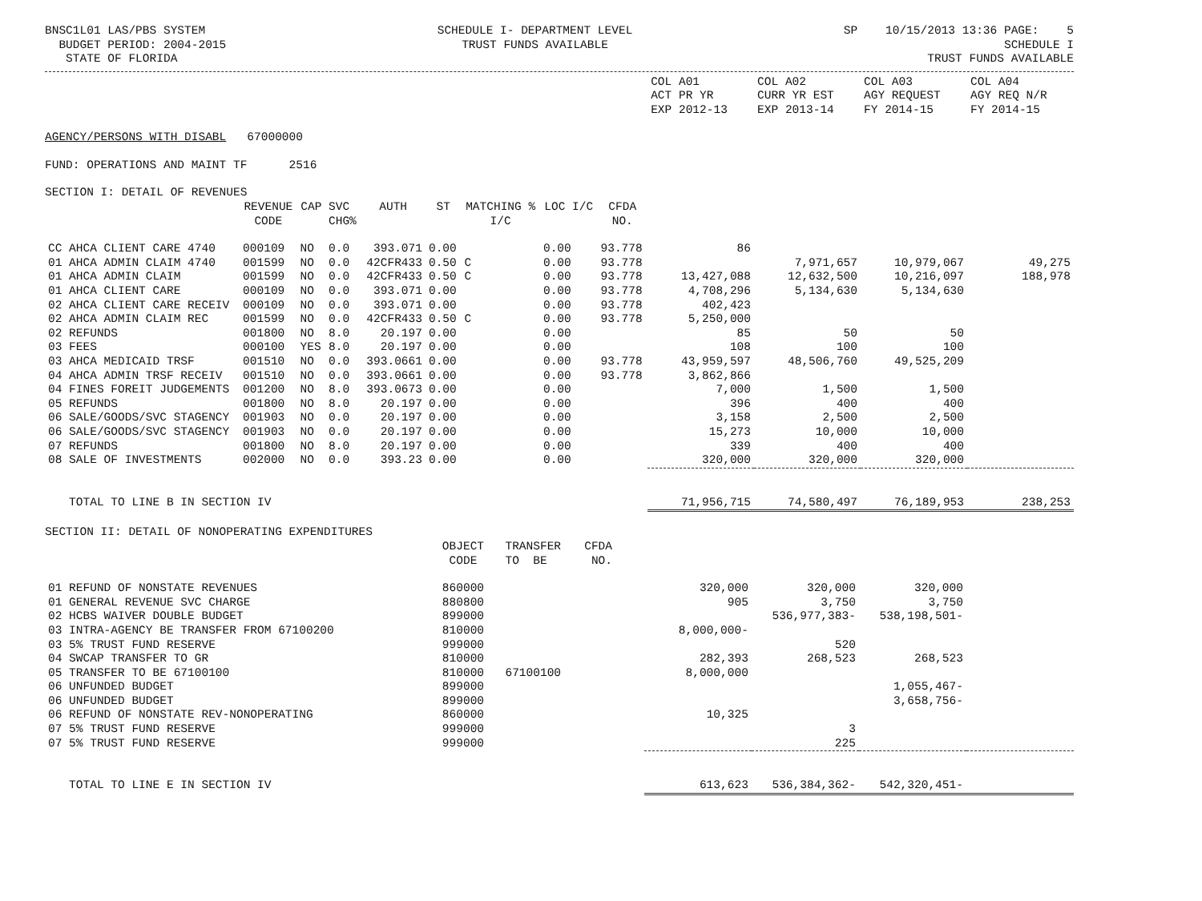BNSC1L01 LAS/PBS SYSTEM BUDGET PERIOD: 2004-2015 STATE OF FLORIDA
SCHEDULE I- DEPARTMENT LEVEL TRUST FUNDS AVAILABLE
SP 10/15/2013 13:36 PAGE: 5 SCHEDULE I TRUST FUNDS AVAILABLE
| | COL A01 ACT PR YR EXP 2012-13 | COL A02 CURR YR EST EXP 2013-14 | COL A03 AGY REQUEST FY 2014-15 | COL A04 AGY REQ N/R FY 2014-15 |
AGENCY/PERSONS WITH DISABL 67000000
FUND: OPERATIONS AND MAINT TF 2516
SECTION I: DETAIL OF REVENUES
| | REVENUE CODE | CAP | SVC CHG% | AUTH | ST | MATCHING % I/C | LOC I/C | CFDA NO. | | | | |
| --- | --- | --- | --- | --- | --- | --- | --- | --- | --- | --- | --- | --- |
| CC AHCA CLIENT CARE 4740 | 000109 | NO | 0.0 | 393.071 | 0.00 | | 0.00 | 93.778 | 86 | | | |
| 01 AHCA ADMIN CLAIM 4740 | 001599 | NO | 0.0 | 42CFR433 | 0.50 | C | 0.00 | 93.778 | | 7,971,657 | 10,979,067 | 49,275 |
| 01 AHCA ADMIN CLAIM | 001599 | NO | 0.0 | 42CFR433 | 0.50 | C | 0.00 | 93.778 | 13,427,088 | 12,632,500 | 10,216,097 | 188,978 |
| 01 AHCA CLIENT CARE | 000109 | NO | 0.0 | 393.071 | 0.00 | | 0.00 | 93.778 | 4,708,296 | 5,134,630 | 5,134,630 | |
| 02 AHCA CLIENT CARE RECEIV | 000109 | NO | 0.0 | 393.071 | 0.00 | | 0.00 | 93.778 | 402,423 | | | |
| 02 AHCA ADMIN CLAIM REC | 001599 | NO | 0.0 | 42CFR433 | 0.50 | C | 0.00 | 93.778 | 5,250,000 | | | |
| 02 REFUNDS | 001800 | NO | 8.0 | 20.197 | 0.00 | | 0.00 | | 85 | 50 | 50 | |
| 03 FEES | 000100 | YES | 8.0 | 20.197 | 0.00 | | 0.00 | | 108 | 100 | 100 | |
| 03 AHCA MEDICAID TRSF | 001510 | NO | 0.0 | 393.0661 | 0.00 | | 0.00 | 93.778 | 43,959,597 | 48,506,760 | 49,525,209 | |
| 04 AHCA ADMIN TRSF RECEIV | 001510 | NO | 0.0 | 393.0661 | 0.00 | | 0.00 | 93.778 | 3,862,866 | | | |
| 04 FINES FOREIT JUDGEMENTS | 001200 | NO | 8.0 | 393.0673 | 0.00 | | 0.00 | | 7,000 | 1,500 | 1,500 | |
| 05 REFUNDS | 001800 | NO | 8.0 | 20.197 | 0.00 | | 0.00 | | 396 | 400 | 400 | |
| 06 SALE/GOODS/SVC STAGENCY | 001903 | NO | 0.0 | 20.197 | 0.00 | | 0.00 | | 3,158 | 2,500 | 2,500 | |
| 06 SALE/GOODS/SVC STAGENCY | 001903 | NO | 0.0 | 20.197 | 0.00 | | 0.00 | | 15,273 | 10,000 | 10,000 | |
| 07 REFUNDS | 001800 | NO | 8.0 | 20.197 | 0.00 | | 0.00 | | 339 | 400 | 400 | |
| 08 SALE OF INVESTMENTS | 002000 | NO | 0.0 | 393.23 | 0.00 | | 0.00 | | 320,000 | 320,000 | 320,000 | |
| TOTAL TO LINE B IN SECTION IV | | | | | | | | | 71,956,715 | 74,580,497 | 76,189,953 | 238,253 |
SECTION II: DETAIL OF NONOPERATING EXPENDITURES
| | OBJECT CODE | TRANSFER TO BE | CFDA NO. | | | | |
| --- | --- | --- | --- | --- | --- | --- | --- |
| 01 REFUND OF NONSTATE REVENUES | 860000 | | | 320,000 | 320,000 | 320,000 | |
| 01 GENERAL REVENUE SVC CHARGE | 880800 | | | 905 | 3,750 | 3,750 | |
| 02 HCBS WAIVER DOUBLE BUDGET | 899000 | | | | 536,977,383- | 538,198,501- | |
| 03 INTRA-AGENCY BE TRANSFER FROM 67100200 | 810000 | | | 8,000,000- | | | |
| 03 5% TRUST FUND RESERVE | 999000 | | | | 520 | | |
| 04 SWCAP TRANSFER TO GR | 810000 | | | 282,393 | 268,523 | 268,523 | |
| 05 TRANSFER TO BE 67100100 | 810000 | 67100100 | | 8,000,000 | | | |
| 06 UNFUNDED BUDGET | 899000 | | | | | 1,055,467- | |
| 06 UNFUNDED BUDGET | 899000 | | | | | 3,658,756- | |
| 06 REFUND OF NONSTATE REV-NONOPERATING | 860000 | | | 10,325 | | | |
| 07 5% TRUST FUND RESERVE | 999000 | | | | 3 | | |
| 07 5% TRUST FUND RESERVE | 999000 | | | | 225 | | |
| TOTAL TO LINE E IN SECTION IV | | | | 613,623 | 536,384,362- | 542,320,451- | |